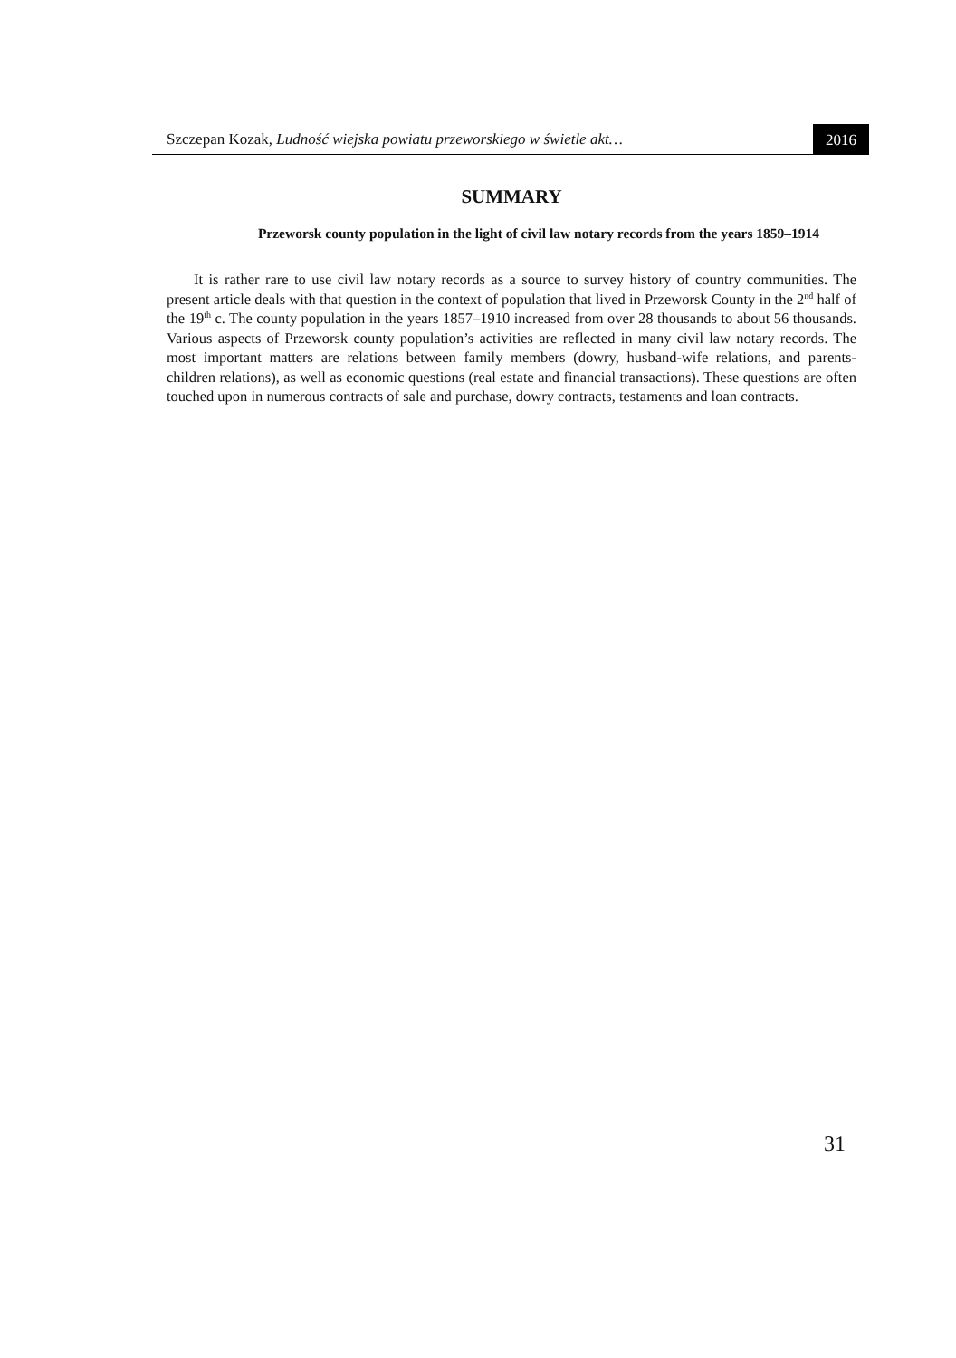Szczepan Kozak, Ludność wiejska powiatu przeworskiego w świetle akt…
2016
SUMMARY
Przeworsk county population in the light of civil law notary records from the years 1859–1914
It is rather rare to use civil law notary records as a source to survey history of country communities. The present article deals with that question in the context of population that lived in Przeworsk County in the 2<sup>nd</sup> half of the 19<sup>th</sup> c. The county population in the years 1857–1910 increased from over 28 thousands to about 56 thousands. Various aspects of Przeworsk county population’s activities are reflected in many civil law notary records. The most important matters are relations between family members (dowry, husband-wife relations, and parents-children relations), as well as economic questions (real estate and financial transactions). These questions are often touched upon in numerous contracts of sale and purchase, dowry contracts, testaments and loan contracts.
31